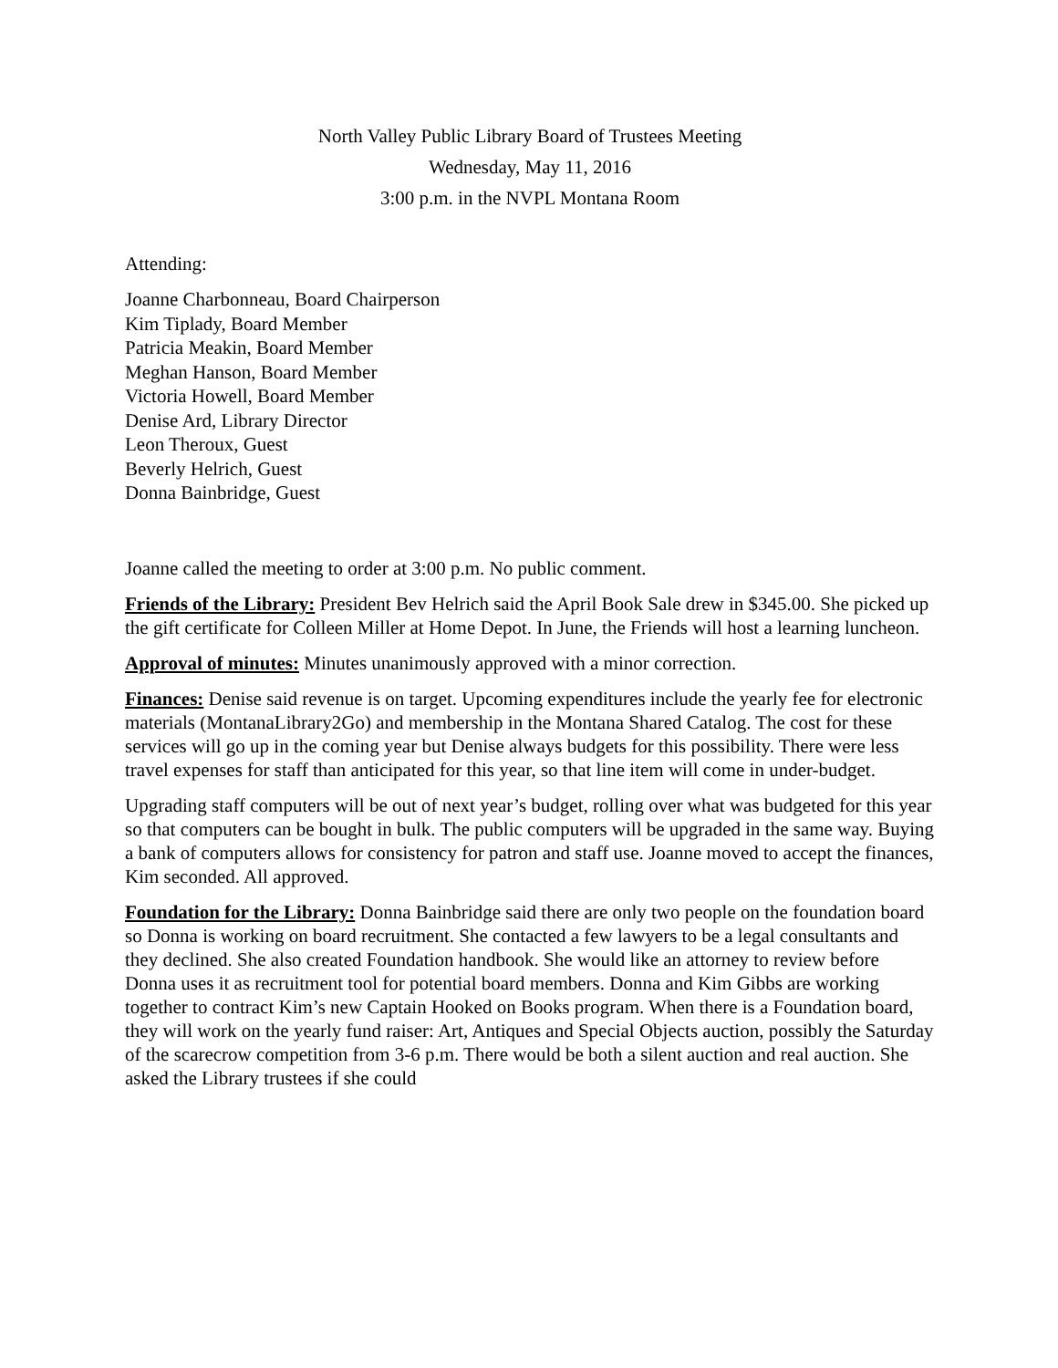North Valley Public Library Board of Trustees Meeting
Wednesday, May 11, 2016
3:00 p.m. in the NVPL Montana Room
Attending:
Joanne Charbonneau, Board Chairperson
Kim Tiplady, Board Member
Patricia Meakin, Board Member
Meghan Hanson, Board Member
Victoria Howell, Board Member
Denise Ard, Library Director
Leon Theroux, Guest
Beverly Helrich, Guest
Donna Bainbridge, Guest
Joanne called the meeting to order at 3:00 p.m. No public comment.
Friends of the Library: President Bev Helrich said the April Book Sale drew in $345.00. She picked up the gift certificate for Colleen Miller at Home Depot. In June, the Friends will host a learning luncheon.
Approval of minutes: Minutes unanimously approved with a minor correction.
Finances: Denise said revenue is on target. Upcoming expenditures include the yearly fee for electronic materials (MontanaLibrary2Go) and membership in the Montana Shared Catalog. The cost for these services will go up in the coming year but Denise always budgets for this possibility. There were less travel expenses for staff than anticipated for this year, so that line item will come in under-budget.
Upgrading staff computers will be out of next year’s budget, rolling over what was budgeted for this year so that computers can be bought in bulk. The public computers will be upgraded in the same way. Buying a bank of computers allows for consistency for patron and staff use. Joanne moved to accept the finances, Kim seconded. All approved.
Foundation for the Library: Donna Bainbridge said there are only two people on the foundation board so Donna is working on board recruitment. She contacted a few lawyers to be a legal consultants and they declined. She also created Foundation handbook. She would like an attorney to review before Donna uses it as recruitment tool for potential board members. Donna and Kim Gibbs are working together to contract Kim’s new Captain Hooked on Books program. When there is a Foundation board, they will work on the yearly fund raiser: Art, Antiques and Special Objects auction, possibly the Saturday of the scarecrow competition from 3-6 p.m. There would be both a silent auction and real auction. She asked the Library trustees if she could